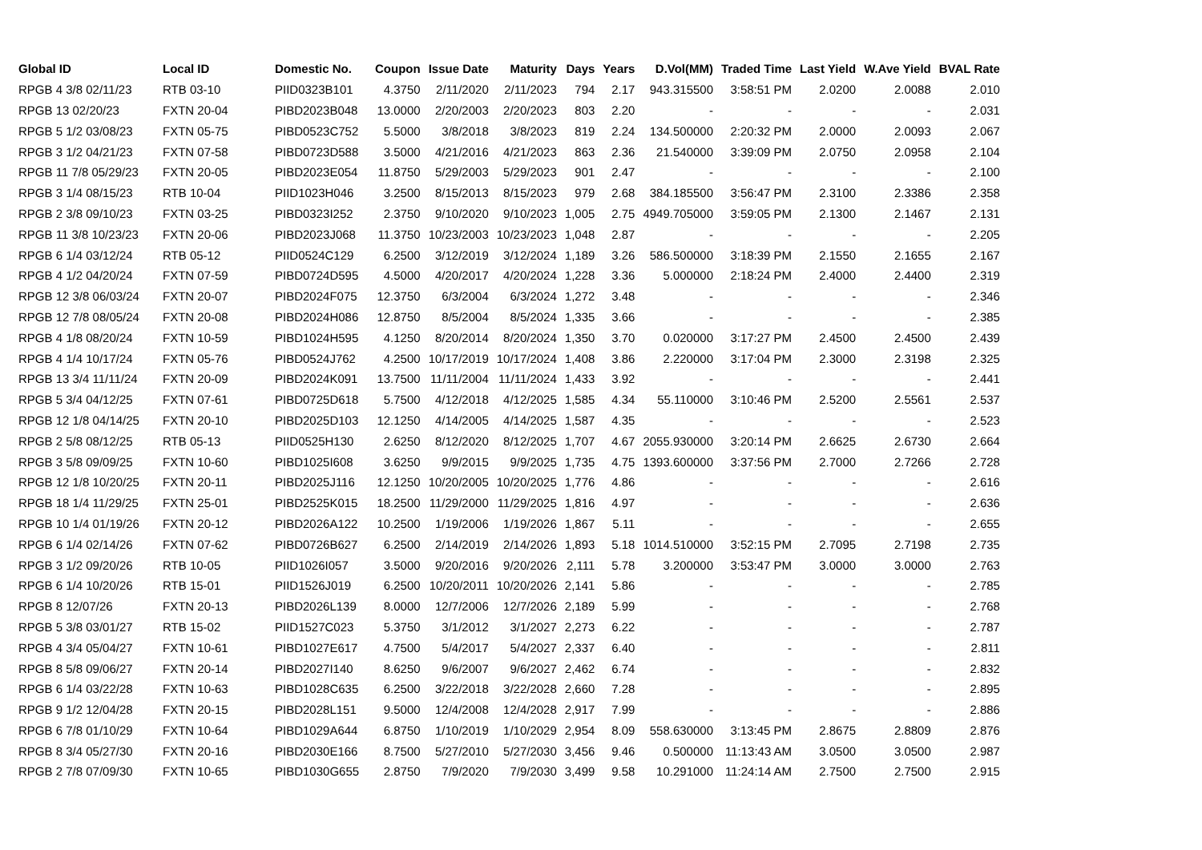| Global ID | Local ID | Domestic No. | Coupon | Issue Date | Maturity | Days | Years | D.Vol(MM) | Traded Time | Last Yield | W.Ave Yield | BVAL Rate |
| --- | --- | --- | --- | --- | --- | --- | --- | --- | --- | --- | --- | --- |
| RPGB 4 3/8 02/11/23 | RTB 03-10 | PIID0323B101 | 4.3750 | 2/11/2020 | 2/11/2023 | 794 | 2.17 | 943.315500 | 3:58:51 PM | 2.0200 | 2.0088 | 2.010 |
| RPGB 13 02/20/23 | FXTN 20-04 | PIBD2023B048 | 13.0000 | 2/20/2003 | 2/20/2023 | 803 | 2.20 | - | - | - | - | 2.031 |
| RPGB 5 1/2 03/08/23 | FXTN 05-75 | PIBD0523C752 | 5.5000 | 3/8/2018 | 3/8/2023 | 819 | 2.24 | 134.500000 | 2:20:32 PM | 2.0000 | 2.0093 | 2.067 |
| RPGB 3 1/2 04/21/23 | FXTN 07-58 | PIBD0723D588 | 3.5000 | 4/21/2016 | 4/21/2023 | 863 | 2.36 | 21.540000 | 3:39:09 PM | 2.0750 | 2.0958 | 2.104 |
| RPGB 11 7/8 05/29/23 | FXTN 20-05 | PIBD2023E054 | 11.8750 | 5/29/2003 | 5/29/2023 | 901 | 2.47 | - | - | - | - | 2.100 |
| RPGB 3 1/4 08/15/23 | RTB 10-04 | PIID1023H046 | 3.2500 | 8/15/2013 | 8/15/2023 | 979 | 2.68 | 384.185500 | 3:56:47 PM | 2.3100 | 2.3386 | 2.358 |
| RPGB 2 3/8 09/10/23 | FXTN 03-25 | PIBD0323I252 | 2.3750 | 9/10/2020 | 9/10/2023 | 1,005 | 2.75 | 4949.705000 | 3:59:05 PM | 2.1300 | 2.1467 | 2.131 |
| RPGB 11 3/8 10/23/23 | FXTN 20-06 | PIBD2023J068 | 11.3750 | 10/23/2003 | 10/23/2023 | 1,048 | 2.87 | - | - | - | - | 2.205 |
| RPGB 6 1/4 03/12/24 | RTB 05-12 | PIID0524C129 | 6.2500 | 3/12/2019 | 3/12/2024 | 1,189 | 3.26 | 586.500000 | 3:18:39 PM | 2.1550 | 2.1655 | 2.167 |
| RPGB 4 1/2 04/20/24 | FXTN 07-59 | PIBD0724D595 | 4.5000 | 4/20/2017 | 4/20/2024 | 1,228 | 3.36 | 5.000000 | 2:18:24 PM | 2.4000 | 2.4400 | 2.319 |
| RPGB 12 3/8 06/03/24 | FXTN 20-07 | PIBD2024F075 | 12.3750 | 6/3/2004 | 6/3/2024 | 1,272 | 3.48 | - | - | - | - | 2.346 |
| RPGB 12 7/8 08/05/24 | FXTN 20-08 | PIBD2024H086 | 12.8750 | 8/5/2004 | 8/5/2024 | 1,335 | 3.66 | - | - | - | - | 2.385 |
| RPGB 4 1/8 08/20/24 | FXTN 10-59 | PIBD1024H595 | 4.1250 | 8/20/2014 | 8/20/2024 | 1,350 | 3.70 | 0.020000 | 3:17:27 PM | 2.4500 | 2.4500 | 2.439 |
| RPGB 4 1/4 10/17/24 | FXTN 05-76 | PIBD0524J762 | 4.2500 | 10/17/2019 | 10/17/2024 | 1,408 | 3.86 | 2.220000 | 3:17:04 PM | 2.3000 | 2.3198 | 2.325 |
| RPGB 13 3/4 11/11/24 | FXTN 20-09 | PIBD2024K091 | 13.7500 | 11/11/2004 | 11/11/2024 | 1,433 | 3.92 | - | - | - | - | 2.441 |
| RPGB 5 3/4 04/12/25 | FXTN 07-61 | PIBD0725D618 | 5.7500 | 4/12/2018 | 4/12/2025 | 1,585 | 4.34 | 55.110000 | 3:10:46 PM | 2.5200 | 2.5561 | 2.537 |
| RPGB 12 1/8 04/14/25 | FXTN 20-10 | PIBD2025D103 | 12.1250 | 4/14/2005 | 4/14/2025 | 1,587 | 4.35 | - | - | - | - | 2.523 |
| RPGB 2 5/8 08/12/25 | RTB 05-13 | PIID0525H130 | 2.6250 | 8/12/2020 | 8/12/2025 | 1,707 | 4.67 | 2055.930000 | 3:20:14 PM | 2.6625 | 2.6730 | 2.664 |
| RPGB 3 5/8 09/09/25 | FXTN 10-60 | PIBD1025I608 | 3.6250 | 9/9/2015 | 9/9/2025 | 1,735 | 4.75 | 1393.600000 | 3:37:56 PM | 2.7000 | 2.7266 | 2.728 |
| RPGB 12 1/8 10/20/25 | FXTN 20-11 | PIBD2025J116 | 12.1250 | 10/20/2005 | 10/20/2025 | 1,776 | 4.86 | - | - | - | - | 2.616 |
| RPGB 18 1/4 11/29/25 | FXTN 25-01 | PIBD2525K015 | 18.2500 | 11/29/2000 | 11/29/2025 | 1,816 | 4.97 | - | - | - | - | 2.636 |
| RPGB 10 1/4 01/19/26 | FXTN 20-12 | PIBD2026A122 | 10.2500 | 1/19/2006 | 1/19/2026 | 1,867 | 5.11 | - | - | - | - | 2.655 |
| RPGB 6 1/4 02/14/26 | FXTN 07-62 | PIBD0726B627 | 6.2500 | 2/14/2019 | 2/14/2026 | 1,893 | 5.18 | 1014.510000 | 3:52:15 PM | 2.7095 | 2.7198 | 2.735 |
| RPGB 3 1/2 09/20/26 | RTB 10-05 | PIID1026I057 | 3.5000 | 9/20/2016 | 9/20/2026 | 2,111 | 5.78 | 3.200000 | 3:53:47 PM | 3.0000 | 3.0000 | 2.763 |
| RPGB 6 1/4 10/20/26 | RTB 15-01 | PIID1526J019 | 6.2500 | 10/20/2011 | 10/20/2026 | 2,141 | 5.86 | - | - | - | - | 2.785 |
| RPGB 8 12/07/26 | FXTN 20-13 | PIBD2026L139 | 8.0000 | 12/7/2006 | 12/7/2026 | 2,189 | 5.99 | - | - | - | - | 2.768 |
| RPGB 5 3/8 03/01/27 | RTB 15-02 | PIID1527C023 | 5.3750 | 3/1/2012 | 3/1/2027 | 2,273 | 6.22 | - | - | - | - | 2.787 |
| RPGB 4 3/4 05/04/27 | FXTN 10-61 | PIBD1027E617 | 4.7500 | 5/4/2017 | 5/4/2027 | 2,337 | 6.40 | - | - | - | - | 2.811 |
| RPGB 8 5/8 09/06/27 | FXTN 20-14 | PIBD2027I140 | 8.6250 | 9/6/2007 | 9/6/2027 | 2,462 | 6.74 | - | - | - | - | 2.832 |
| RPGB 6 1/4 03/22/28 | FXTN 10-63 | PIBD1028C635 | 6.2500 | 3/22/2018 | 3/22/2028 | 2,660 | 7.28 | - | - | - | - | 2.895 |
| RPGB 9 1/2 12/04/28 | FXTN 20-15 | PIBD2028L151 | 9.5000 | 12/4/2008 | 12/4/2028 | 2,917 | 7.99 | - | - | - | - | 2.886 |
| RPGB 6 7/8 01/10/29 | FXTN 10-64 | PIBD1029A644 | 6.8750 | 1/10/2019 | 1/10/2029 | 2,954 | 8.09 | 558.630000 | 3:13:45 PM | 2.8675 | 2.8809 | 2.876 |
| RPGB 8 3/4 05/27/30 | FXTN 20-16 | PIBD2030E166 | 8.7500 | 5/27/2010 | 5/27/2030 | 3,456 | 9.46 | 0.500000 | 11:13:43 AM | 3.0500 | 3.0500 | 2.987 |
| RPGB 2 7/8 07/09/30 | FXTN 10-65 | PIBD1030G655 | 2.8750 | 7/9/2020 | 7/9/2030 | 3,499 | 9.58 | 10.291000 | 11:24:14 AM | 2.7500 | 2.7500 | 2.915 |